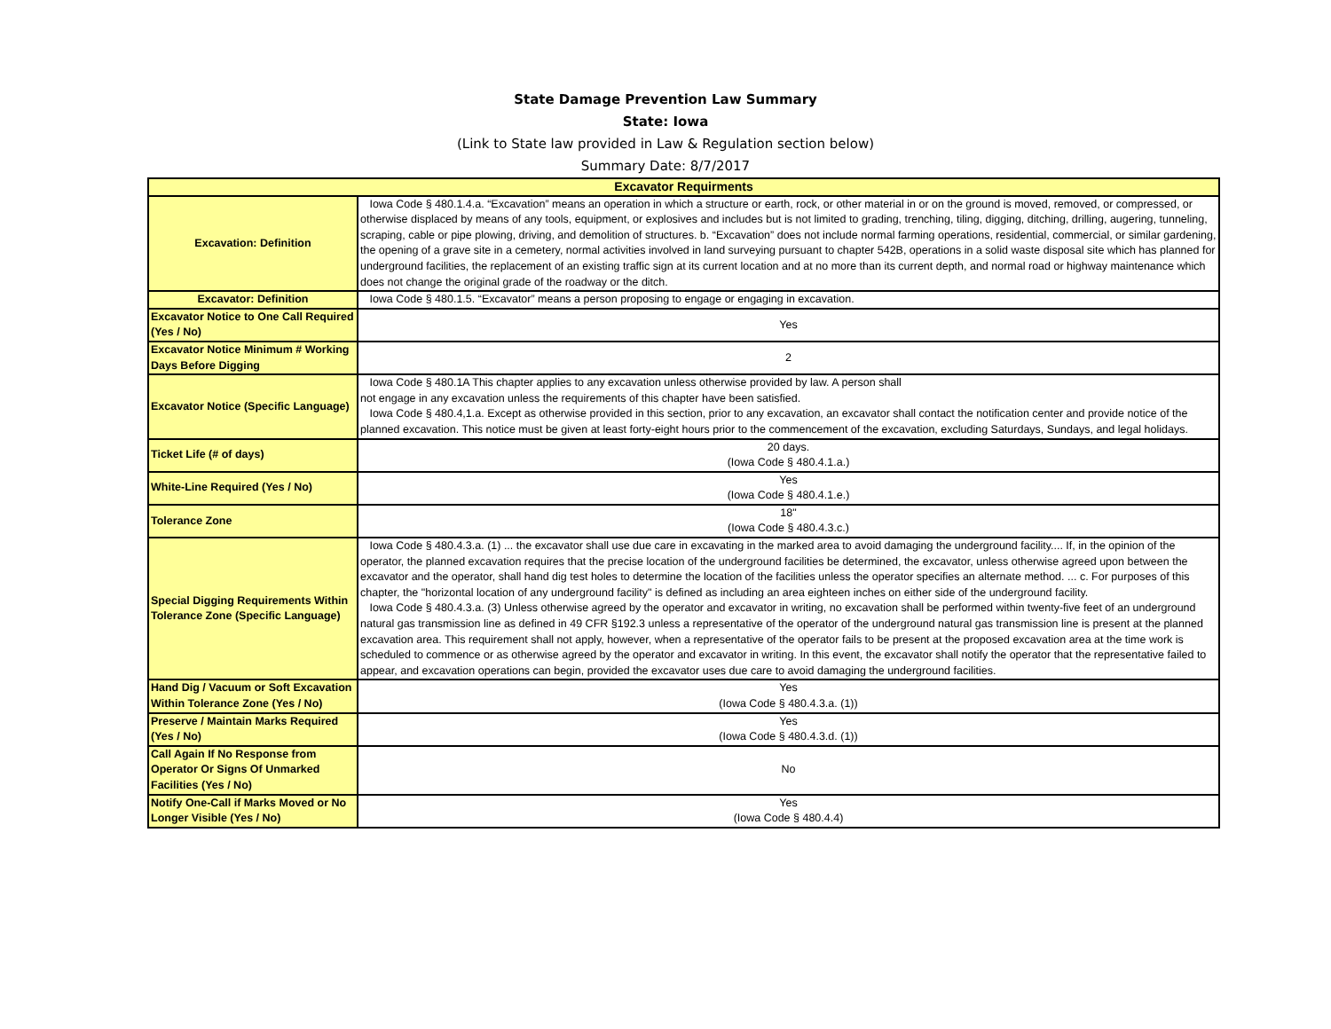State Damage Prevention Law Summary
State: Iowa
(Link to State law provided in Law & Regulation section below)
Summary Date: 8/7/2017
| Excavator Requirments | |
| --- | --- |
| Excavation: Definition | Iowa Code § 480.1.4.a. “Excavation” means an operation in which a structure or earth, rock, or other material in or on the ground is moved, removed, or compressed, or otherwise displaced by means of any tools, equipment, or explosives and includes but is not limited to grading, trenching, tiling, digging, ditching, drilling, augering, tunneling, scraping, cable or pipe plowing, driving, and demolition of structures. b. “Excavation” does not include normal farming operations, residential, commercial, or similar gardening, the opening of a grave site in a cemetery, normal activities involved in land surveying pursuant to chapter 542B, operations in a solid waste disposal site which has planned for underground facilities, the replacement of an existing traffic sign at its current location and at no more than its current depth, and normal road or highway maintenance which does not change the original grade of the roadway or the ditch. |
| Excavator: Definition | Iowa Code § 480.1.5. “Excavator” means a person proposing to engage or engaging in excavation. |
| Excavator Notice to One Call Required (Yes / No) | Yes |
| Excavator Notice Minimum # Working Days Before Digging | 2 |
| Excavator Notice (Specific Language) | Iowa Code § 480.1A This chapter applies to any excavation unless otherwise provided by law. A person shall not engage in any excavation unless the requirements of this chapter have been satisfied. Iowa Code § 480.4,1.a. Except as otherwise provided in this section, prior to any excavation, an excavator shall contact the notification center and provide notice of the planned excavation. This notice must be given at least forty-eight hours prior to the commencement of the excavation, excluding Saturdays, Sundays, and legal holidays. |
| Ticket Life (# of days) | 20 days. (Iowa Code § 480.4.1.a.) |
| White-Line Required (Yes / No) | Yes (Iowa Code § 480.4.1.e.) |
| Tolerance Zone | 18" (Iowa Code § 480.4.3.c.) |
| Special Digging Requirements Within Tolerance Zone (Specific Language) | Iowa Code § 480.4.3.a. (1) ... the excavator shall use due care in excavating in the marked area to avoid damaging the underground facility.... If, in the opinion of the operator, the planned excavation requires that the precise location of the underground facilities be determined, the excavator, unless otherwise agreed upon between the excavator and the operator, shall hand dig test holes to determine the location of the facilities unless the operator specifies an alternate method. ... c. For purposes of this chapter, the "horizontal location of any underground facility" is defined as including an area eighteen inches on either side of the underground facility. Iowa Code § 480.4.3.a. (3) Unless otherwise agreed by the operator and excavator in writing, no excavation shall be performed within twenty-five feet of an underground natural gas transmission line as defined in 49 CFR §192.3 unless a representative of the operator of the underground natural gas transmission line is present at the planned excavation area. This requirement shall not apply, however, when a representative of the operator fails to be present at the proposed excavation area at the time work is scheduled to commence or as otherwise agreed by the operator and excavator in writing. In this event, the excavator shall notify the operator that the representative failed to appear, and excavation operations can begin, provided the excavator uses due care to avoid damaging the underground facilities. |
| Hand Dig / Vacuum or Soft Excavation Within Tolerance Zone (Yes / No) | Yes (Iowa Code § 480.4.3.a. (1)) |
| Preserve / Maintain Marks Required (Yes / No) | Yes (Iowa Code § 480.4.3.d. (1)) |
| Call Again If No Response from Operator Or Signs Of Unmarked Facilities (Yes / No) | No |
| Notify One-Call if Marks Moved or No Longer Visible (Yes / No) | Yes (Iowa Code § 480.4.4) |